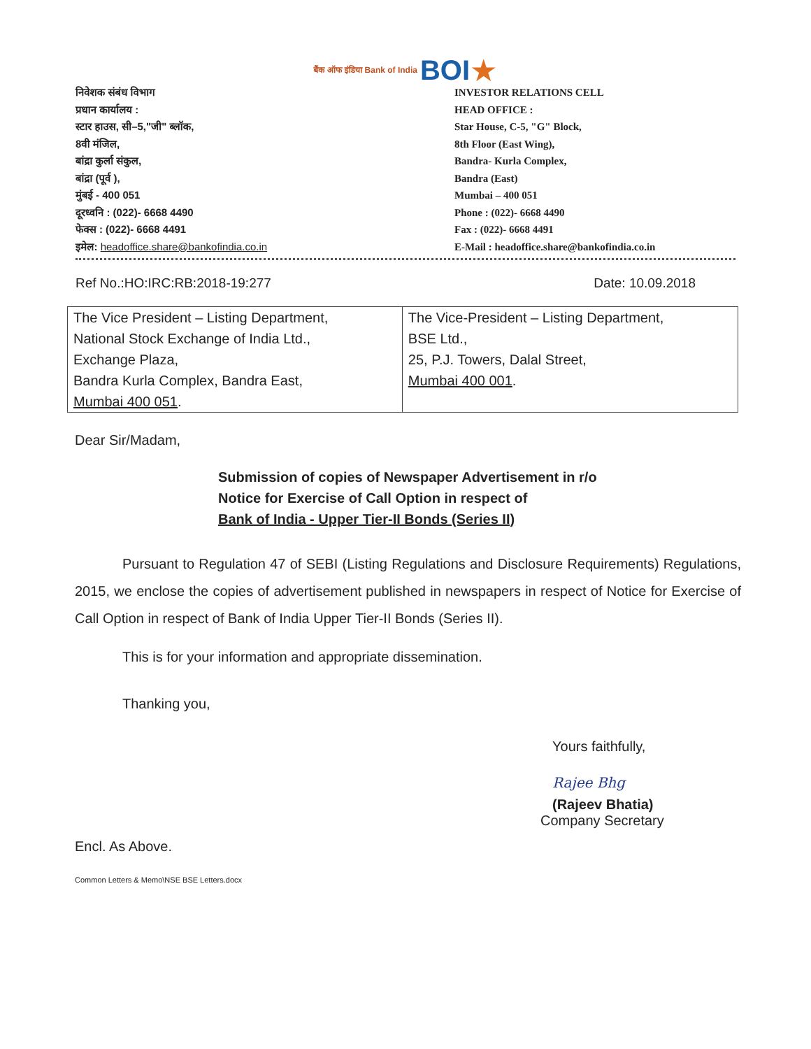बैंक ऑफ इंडिया Bank of India BOI★
निवेशक संबंध विभाग
प्रधान कार्यालय :
स्टार हाउस, सी–5,"जी" ब्लॉक,
8वी मंजिल,
बांद्रा कुर्ला संकुल,
बांद्रा (पूर्व ),
मुंबई - 400 051
दूरध्वनि : (022)- 6668 4490
फेक्स : (022)- 6668 4491
इमेल: headoffice.share@bankofindia.co.in
INVESTOR RELATIONS CELL
HEAD OFFICE :
Star House, C-5, "G" Block,
8th Floor (East Wing),
Bandra- Kurla Complex,
Bandra (East)
Mumbai – 400 051
Phone : (022)- 6668 4490
Fax : (022)- 6668 4491
E-Mail : headoffice.share@bankofindia.co.in
Ref No.:HO:IRC:RB:2018-19:277 Date: 10.09.2018
| The Vice President – Listing Department, National Stock Exchange of India Ltd., Exchange Plaza, Bandra Kurla Complex, Bandra East, Mumbai 400 051 . | The Vice-President – Listing Department, BSE Ltd., 25, P.J. Towers, Dalal Street, Mumbai 400 001 . |
Dear Sir/Madam,
Submission of copies of Newspaper Advertisement in r/o
Notice for Exercise of Call Option in respect of
Bank of India - Upper Tier-II Bonds (Series II)
Pursuant to Regulation 47 of SEBI (Listing Regulations and Disclosure Requirements) Regulations, 2015, we enclose the copies of advertisement published in newspapers in respect of Notice for Exercise of Call Option in respect of Bank of India Upper Tier-II Bonds (Series II).
This is for your information and appropriate dissemination.
Thanking you,
Yours faithfully,
Rajee Bhg
(Rajeev Bhatia)
Company Secretary
Encl. As Above.
Common Letters & Memo\NSE BSE Letters.docx